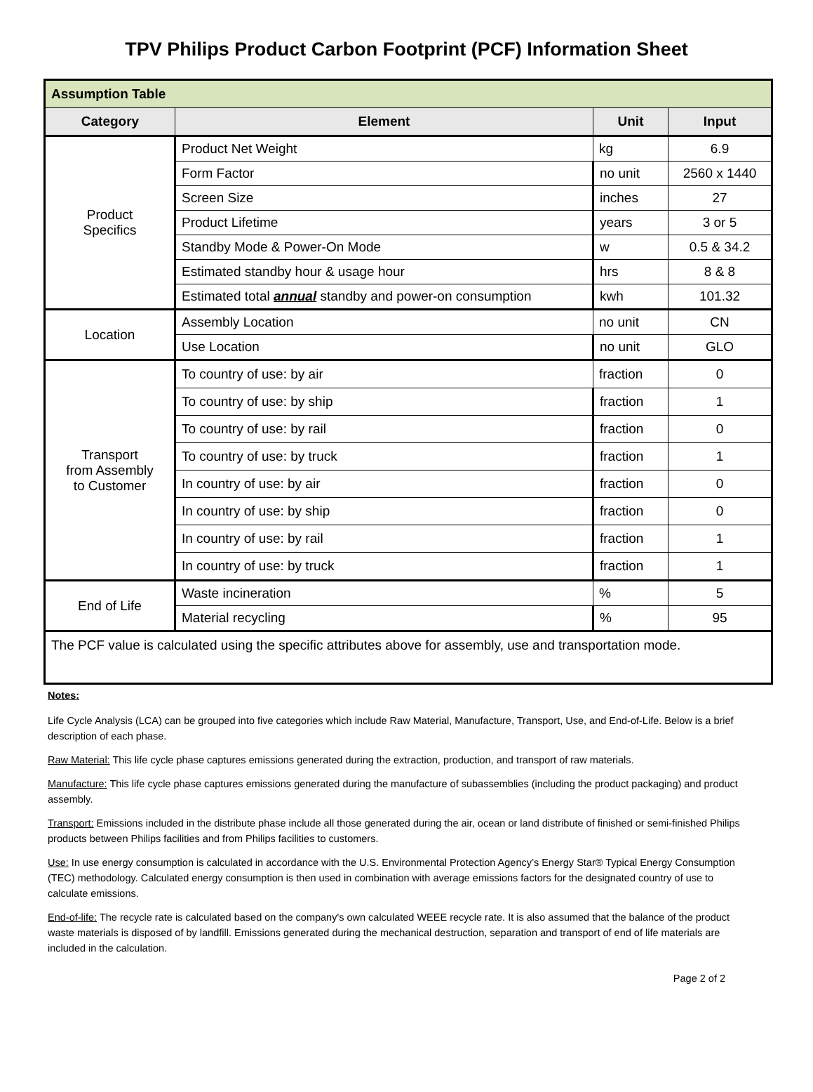TPV Philips Product Carbon Footprint (PCF) Information Sheet
| Assumption Table | | | |
| --- | --- | --- | --- |
| Category | Element | Unit | Input |
| Product Specifics | Product Net Weight | kg | 6.9 |
| | Form Factor | no unit | 2560 x 1440 |
| | Screen Size | inches | 27 |
| | Product Lifetime | years | 3 or 5 |
| | Standby Mode & Power-On Mode | w | 0.5 & 34.2 |
| | Estimated standby hour & usage hour | hrs | 8 & 8 |
| | Estimated total annual standby and power-on consumption | kwh | 101.32 |
| Location | Assembly Location | no unit | CN |
| | Use Location | no unit | GLO |
| Transport from Assembly to Customer | To country of use: by air | fraction | 0 |
| | To country of use: by ship | fraction | 1 |
| | To country of use: by rail | fraction | 0 |
| | To country of use: by truck | fraction | 1 |
| | In country of use: by air | fraction | 0 |
| | In country of use: by ship | fraction | 0 |
| | In country of use: by rail | fraction | 1 |
| | In country of use: by truck | fraction | 1 |
| End of Life | Waste incineration | % | 5 |
| | Material recycling | % | 95 |
| The PCF value is calculated using the specific attributes above for assembly, use and transportation mode. | | | |
Notes:
Life Cycle Analysis (LCA) can be grouped into five categories which include Raw Material, Manufacture, Transport, Use, and End-of-Life. Below is a brief description of each phase.
Raw Material: This life cycle phase captures emissions generated during the extraction, production, and transport of raw materials.
Manufacture: This life cycle phase captures emissions generated during the manufacture of subassemblies (including the product packaging) and product assembly.
Transport: Emissions included in the distribute phase include all those generated during the air, ocean or land distribute of finished or semi-finished Philips products between Philips facilities and from Philips facilities to customers.
Use: In use energy consumption is calculated in accordance with the U.S. Environmental Protection Agency’s Energy Star® Typical Energy Consumption (TEC) methodology. Calculated energy consumption is then used in combination with average emissions factors for the designated country of use to calculate emissions.
End-of-life: The recycle rate is calculated based on the company's own calculated WEEE recycle rate. It is also assumed that the balance of the product waste materials is disposed of by landfill. Emissions generated during the mechanical destruction, separation and transport of end of life materials are included in the calculation.
Page 2 of 2